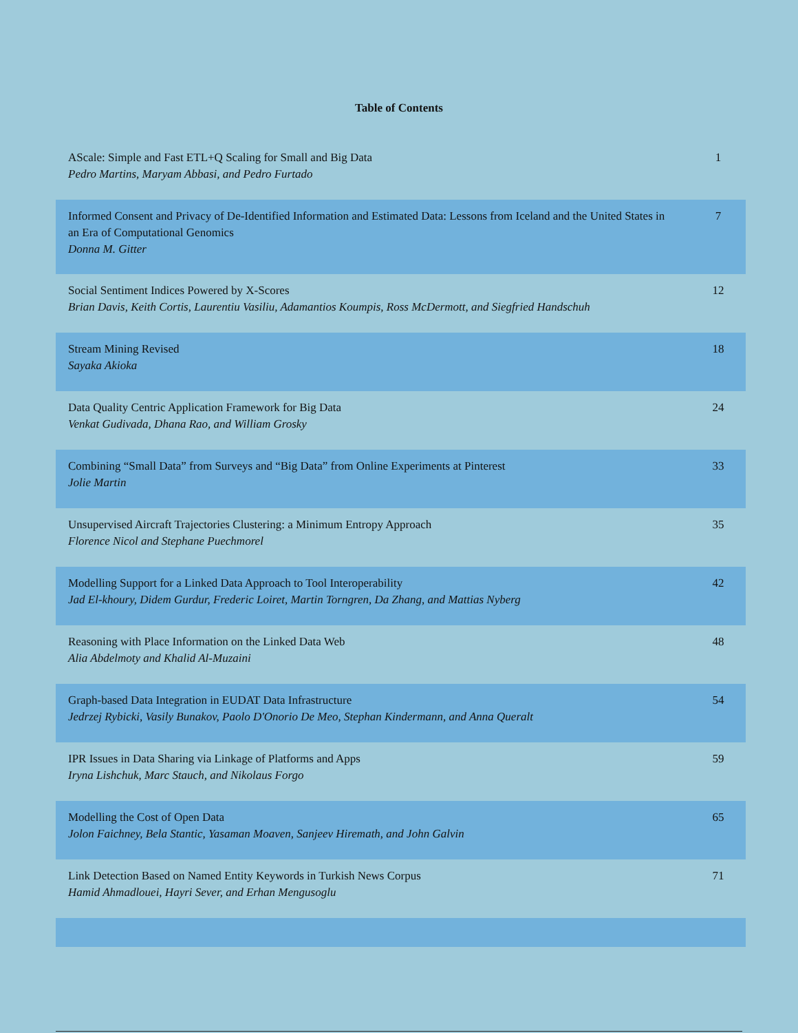Table of Contents
| AScale: Simple and Fast ETL+Q Scaling for Small and Big Data Pedro Martins, Maryam Abbasi, and Pedro Furtado | 1 |
| Informed Consent and Privacy of De-Identified Information and Estimated Data: Lessons from Iceland and the United States in an Era of Computational Genomics Donna M. Gitter | 7 |
| Social Sentiment Indices Powered by X-Scores Brian Davis, Keith Cortis, Laurentiu Vasiliu, Adamantios Koumpis, Ross McDermott, and Siegfried Handschuh | 12 |
| Stream Mining Revised Sayaka Akioka | 18 |
| Data Quality Centric Application Framework for Big Data Venkat Gudivada, Dhana Rao, and William Grosky | 24 |
| Combining “Small Data” from Surveys and “Big Data” from Online Experiments at Pinterest Jolie Martin | 33 |
| Unsupervised Aircraft Trajectories Clustering: a Minimum Entropy Approach Florence Nicol and Stephane Puechmorel | 35 |
| Modelling Support for a Linked Data Approach to Tool Interoperability Jad El-khoury, Didem Gurdur, Frederic Loiret, Martin Torngren, Da Zhang, and Mattias Nyberg | 42 |
| Reasoning with Place Information on the Linked Data Web Alia Abdelmoty and Khalid Al-Muzaini | 48 |
| Graph-based Data Integration in EUDAT Data Infrastructure Jedrzej Rybicki, Vasily Bunakov, Paolo D'Onorio De Meo, Stephan Kindermann, and Anna Queralt | 54 |
| IPR Issues in Data Sharing via Linkage of Platforms and Apps Iryna Lishchuk, Marc Stauch, and Nikolaus Forgo | 59 |
| Modelling the Cost of Open Data Jolon Faichney, Bela Stantic, Yasaman Moaven, Sanjeev Hiremath, and John Galvin | 65 |
| Link Detection Based on Named Entity Keywords in Turkish News Corpus Hamid Ahmadlouei, Hayri Sever, and Erhan Mengusoglu | 71 |